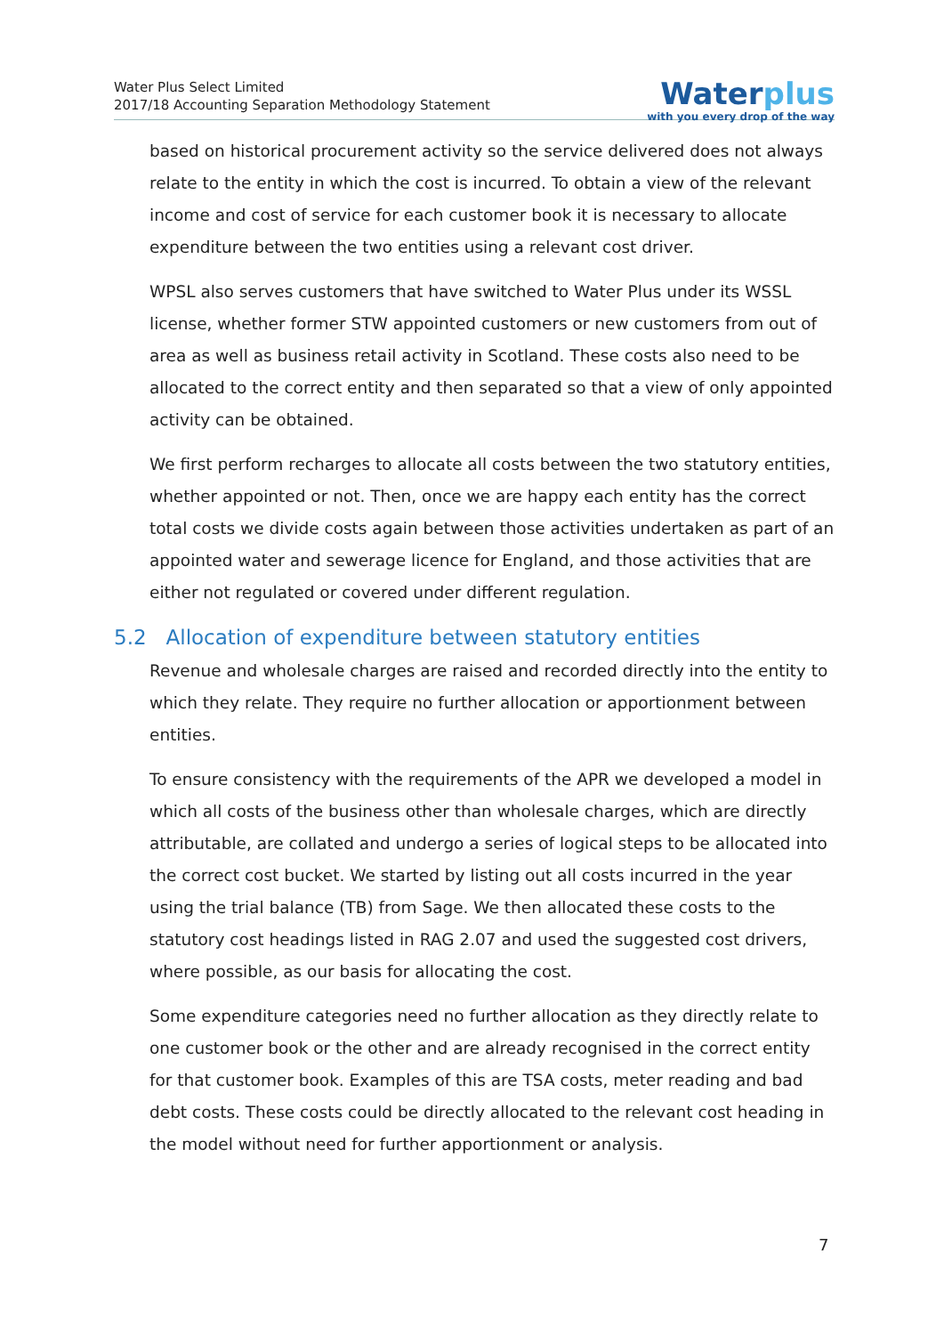Water Plus Select Limited
2017/18 Accounting Separation Methodology Statement
Waterplus
with you every drop of the way
based on historical procurement activity so the service delivered does not always relate to the entity in which the cost is incurred. To obtain a view of the relevant income and cost of service for each customer book it is necessary to allocate expenditure between the two entities using a relevant cost driver.
WPSL also serves customers that have switched to Water Plus under its WSSL license, whether former STW appointed customers or new customers from out of area as well as business retail activity in Scotland. These costs also need to be allocated to the correct entity and then separated so that a view of only appointed activity can be obtained.
We first perform recharges to allocate all costs between the two statutory entities, whether appointed or not. Then, once we are happy each entity has the correct total costs we divide costs again between those activities undertaken as part of an appointed water and sewerage licence for England, and those activities that are either not regulated or covered under different regulation.
5.2 Allocation of expenditure between statutory entities
Revenue and wholesale charges are raised and recorded directly into the entity to which they relate. They require no further allocation or apportionment between entities.
To ensure consistency with the requirements of the APR we developed a model in which all costs of the business other than wholesale charges, which are directly attributable, are collated and undergo a series of logical steps to be allocated into the correct cost bucket. We started by listing out all costs incurred in the year using the trial balance (TB) from Sage. We then allocated these costs to the statutory cost headings listed in RAG 2.07 and used the suggested cost drivers, where possible, as our basis for allocating the cost.
Some expenditure categories need no further allocation as they directly relate to one customer book or the other and are already recognised in the correct entity for that customer book. Examples of this are TSA costs, meter reading and bad debt costs. These costs could be directly allocated to the relevant cost heading in the model without need for further apportionment or analysis.
7